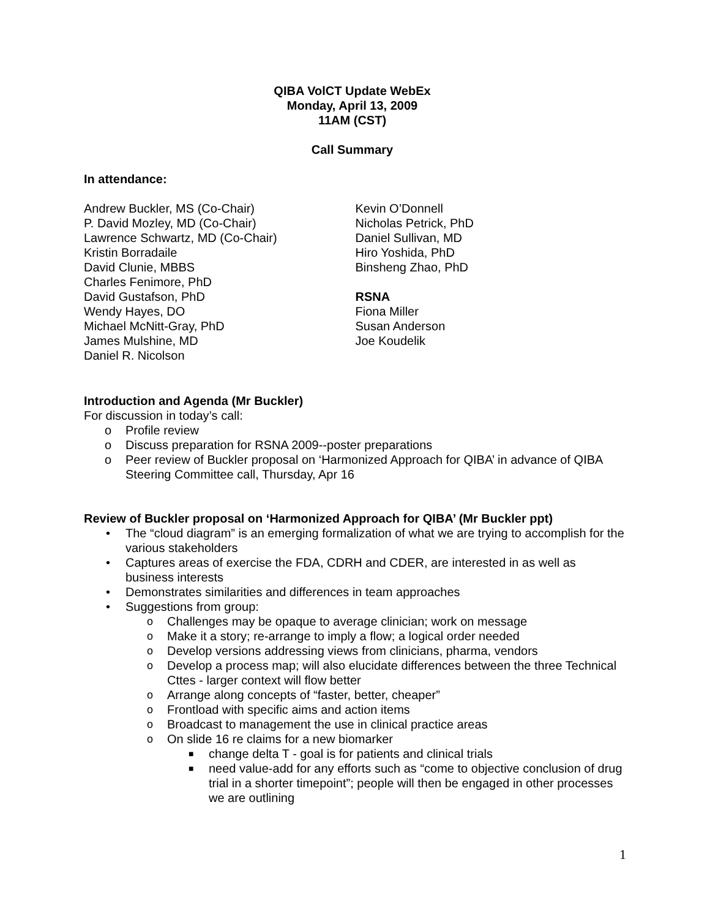QIBA VolCT Update WebEx
Monday, April 13, 2009
11AM (CST)
Call Summary
In attendance:
Andrew Buckler, MS (Co-Chair)
P. David Mozley, MD (Co-Chair)
Lawrence Schwartz, MD (Co-Chair)
Kristin Borradaile
David Clunie, MBBS
Charles Fenimore, PhD
David Gustafson, PhD
Wendy Hayes, DO
Michael McNitt-Gray, PhD
James Mulshine, MD
Daniel R. Nicolson
Kevin O’Donnell
Nicholas Petrick, PhD
Daniel Sullivan, MD
Hiro Yoshida, PhD
Binsheng Zhao, PhD
RSNA
Fiona Miller
Susan Anderson
Joe Koudelik
Introduction and Agenda (Mr Buckler)
For discussion in today’s call:
o Profile review
o Discuss preparation for RSNA 2009--poster preparations
o Peer review of Buckler proposal on ‘Harmonized Approach for QIBA’ in advance of QIBA Steering Committee call, Thursday, Apr 16
Review of Buckler proposal on ‘Harmonized Approach for QIBA’ (Mr Buckler ppt)
• The “cloud diagram” is an emerging formalization of what we are trying to accomplish for the various stakeholders
• Captures areas of exercise the FDA, CDRH and CDER, are interested in as well as business interests
• Demonstrates similarities and differences in team approaches
• Suggestions from group:
o Challenges may be opaque to average clinician; work on message
o Make it a story; re-arrange to imply a flow; a logical order needed
o Develop versions addressing views from clinicians, pharma, vendors
o Develop a process map; will also elucidate differences between the three Technical Cttes - larger context will flow better
o Arrange along concepts of “faster, better, cheaper”
o Frontload with specific aims and action items
o Broadcast to management the use in clinical practice areas
o On slide 16 re claims for a new biomarker
■ change delta T - goal is for patients and clinical trials
■ need value-add for any efforts such as “come to objective conclusion of drug trial in a shorter timepoint”; people will then be engaged in other processes we are outlining
1